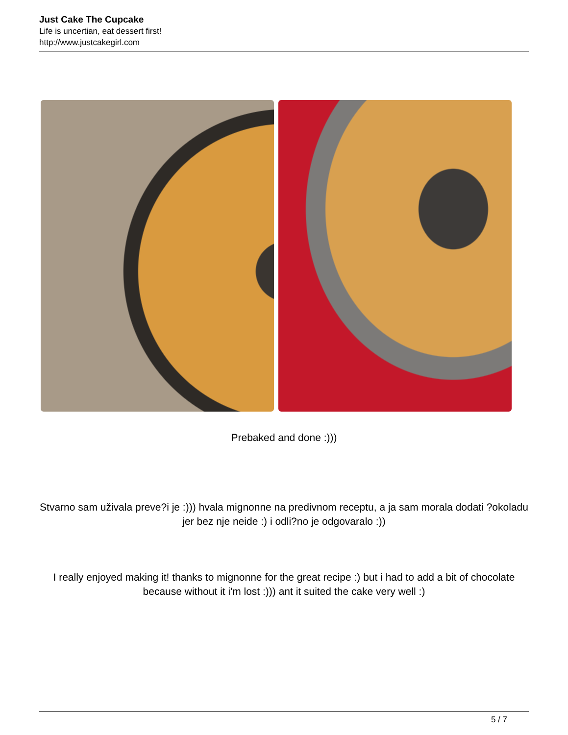Just Cake The Cupcake
Life is uncertian, eat dessert first!
http://www.justcakegirl.com
Prebaked and done :)))
Stvarno sam uživala preve?i je :))) hvala mignonne na predivnom receptu, a ja sam morala dodati ?okoladu jer bez nje neide :) i odli?no je odgovaralo :))
I really enjoyed making it! thanks to mignonne for the great recipe :) but i had to add a bit of chocolate because without it i'm lost :))) ant it suited the cake very well :)
5 / 7